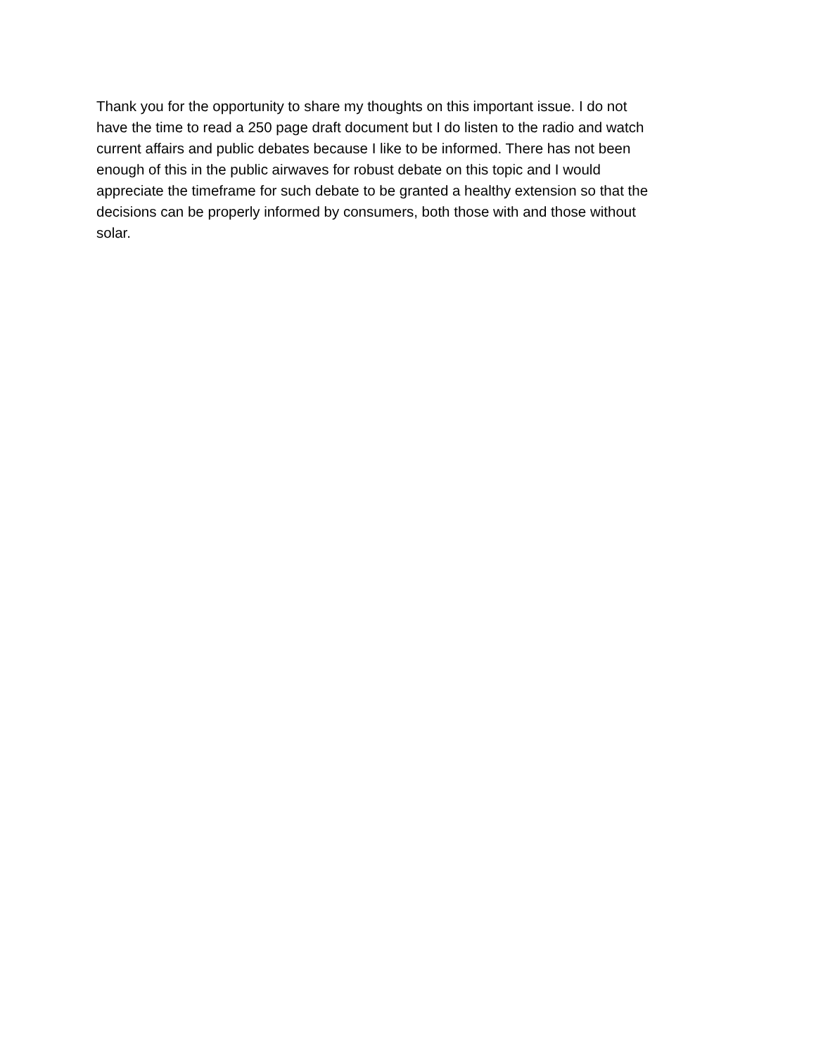Thank you for the opportunity to share my thoughts on this important issue. I do not have the time to read a 250 page draft document but I do listen to the radio and watch current affairs and public debates because I like to be informed. There has not been enough of this in the public airwaves for robust debate on this topic and I would appreciate the timeframe for such debate to be granted a healthy extension so that the decisions can be properly informed by consumers, both those with and those without solar.